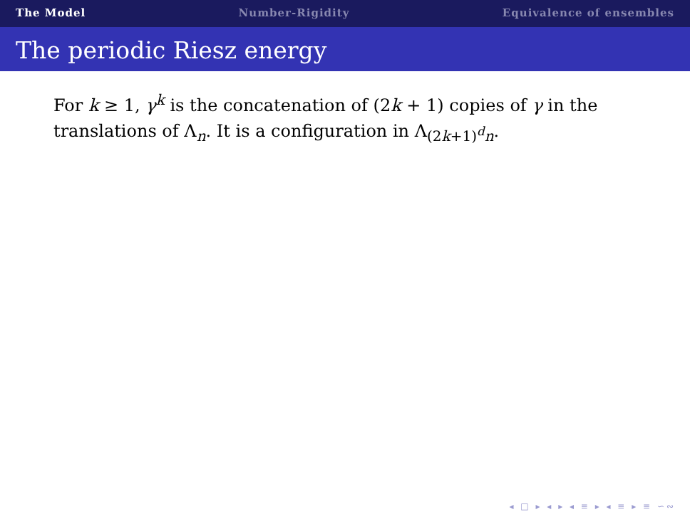The Model Number-Rigidity Equivalence of ensembles
The periodic Riesz energy
For k ≥ 1, γ<sup>k</sup> is the concatenation of (2k + 1) copies of γ in the translations of Λ<sub>n</sub>. It is a configuration in Λ<sub>(2k+1)<sup>d</sup>n</sub>.
◂ □ ▸ ◂ ▸ ◂ ≡ ▸ ◂ ≡ ▸ ≡ ∽∾